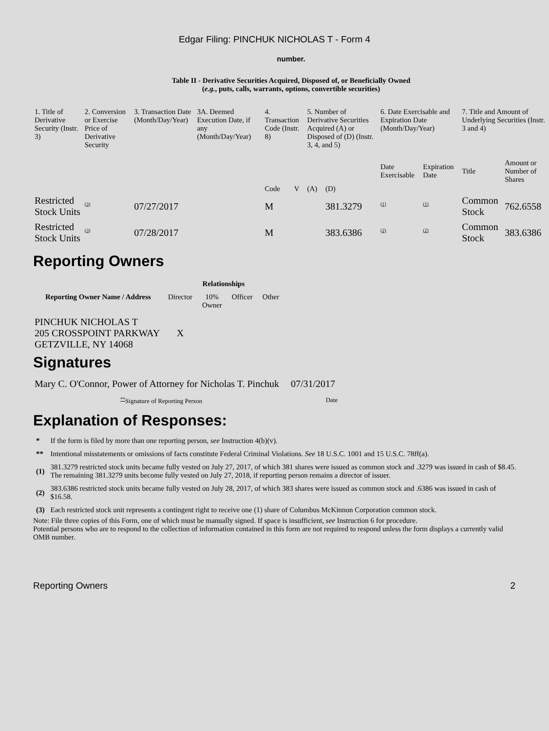Edgar Filing: PINCHUK NICHOLAS T - Form 4
number.
Table II - Derivative Securities Acquired, Disposed of, or Beneficially Owned
(e.g., puts, calls, warrants, options, convertible securities)
| 1. Title of Derivative Security (Instr. 3) | 2. Conversion or Exercise Price of Derivative Security | 3. Transaction Date (Month/Day/Year) | 3A. Deemed Execution Date, if any (Month/Day/Year) | 4. Transaction Code (Instr. 8) | | 5. Number of Derivative Securities Acquired (A) or Disposed of (D) (Instr. 3, 4, and 5) | | 6. Date Exercisable and Expiration Date (Month/Day/Year) | | 7. Title and Amount of Underlying Securities (Instr. 3 and 4) | |
| | | | | Code | V | (A) | (D) | Date Exercisable | Expiration Date | Title | Amount or Number of Shares |
| Restricted Stock Units | <sup>(3)</sup> | 07/27/2017 | | M | | | 381.3279 | <sup>(1)</sup> | <sup>(1)</sup> | Common Stock | 762.6558 |
| Restricted Stock Units | <sup>(3)</sup> | 07/28/2017 | | M | | | 383.6386 | <sup>(2)</sup> | <sup>(2)</sup> | Common Stock | 383.6386 |
Reporting Owners
| Reporting Owner Name / Address | Relationships | | | |
| --- | --- | --- | --- | --- |
| | Director | 10% Owner | Officer | Other |
| PINCHUK NICHOLAS T 205 CROSSPOINT PARKWAY GETZVILLE, NY 14068 | X | | | |
Signatures
| Mary C. O'Connor, Power of Attorney for Nicholas T. Pinchuk | 07/31/2017 |
| <sup>**</sup> Signature of Reporting Person | Date |
Explanation of Responses:
| * | If the form is filed by more than one reporting person, see Instruction 4(b)(v). |
| ** | Intentional misstatements or omissions of facts constitute Federal Criminal Violations. See 18 U.S.C. 1001 and 15 U.S.C. 78ff(a). |
| (1) | 381.3279 restricted stock units became fully vested on July 27, 2017, of which 381 shares were issued as common stock and .3279 was issued in cash of $8.45. The remaining 381.3279 units become fully vested on July 27, 2018, if reporting person remains a director of issuer. |
| (2) | 383.6386 restricted stock units became fully vested on July 28, 2017, of which 383 shares were issued as common stock and .6386 was issued in cash of $16.58. |
| (3) | Each restricted stock unit represents a contingent right to receive one (1) share of Columbus McKinnon Corporation common stock. |
Note: File three copies of this Form, one of which must be manually signed. If space is insufficient, see Instruction 6 for procedure.
Potential persons who are to respond to the collection of information contained in this form are not required to respond unless the form displays a currently valid OMB number.
Reporting Owners 2